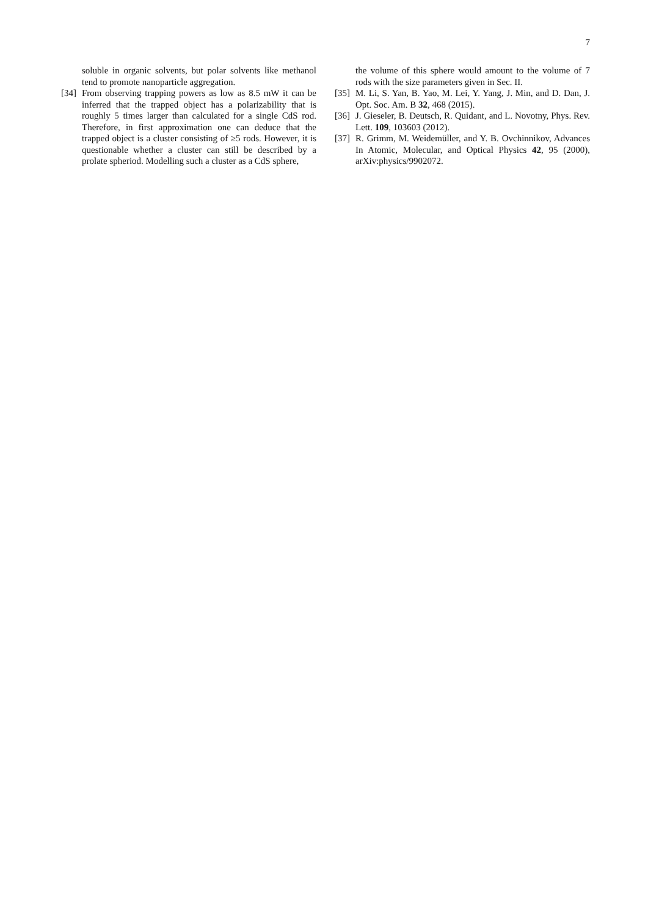7
soluble in organic solvents, but polar solvents like methanol tend to promote nanoparticle aggregation.
[34] From observing trapping powers as low as 8.5 mW it can be inferred that the trapped object has a polarizability that is roughly 5 times larger than calculated for a single CdS rod. Therefore, in first approximation one can deduce that the trapped object is a cluster consisting of ≥5 rods. However, it is questionable whether a cluster can still be described by a prolate spheriod. Modelling such a cluster as a CdS sphere,
the volume of this sphere would amount to the volume of 7 rods with the size parameters given in Sec. II.
[35] M. Li, S. Yan, B. Yao, M. Lei, Y. Yang, J. Min, and D. Dan, J. Opt. Soc. Am. B 32, 468 (2015).
[36] J. Gieseler, B. Deutsch, R. Quidant, and L. Novotny, Phys. Rev. Lett. 109, 103603 (2012).
[37] R. Grimm, M. Weidemüller, and Y. B. Ovchinnikov, Advances In Atomic, Molecular, and Optical Physics 42, 95 (2000), arXiv:physics/9902072.